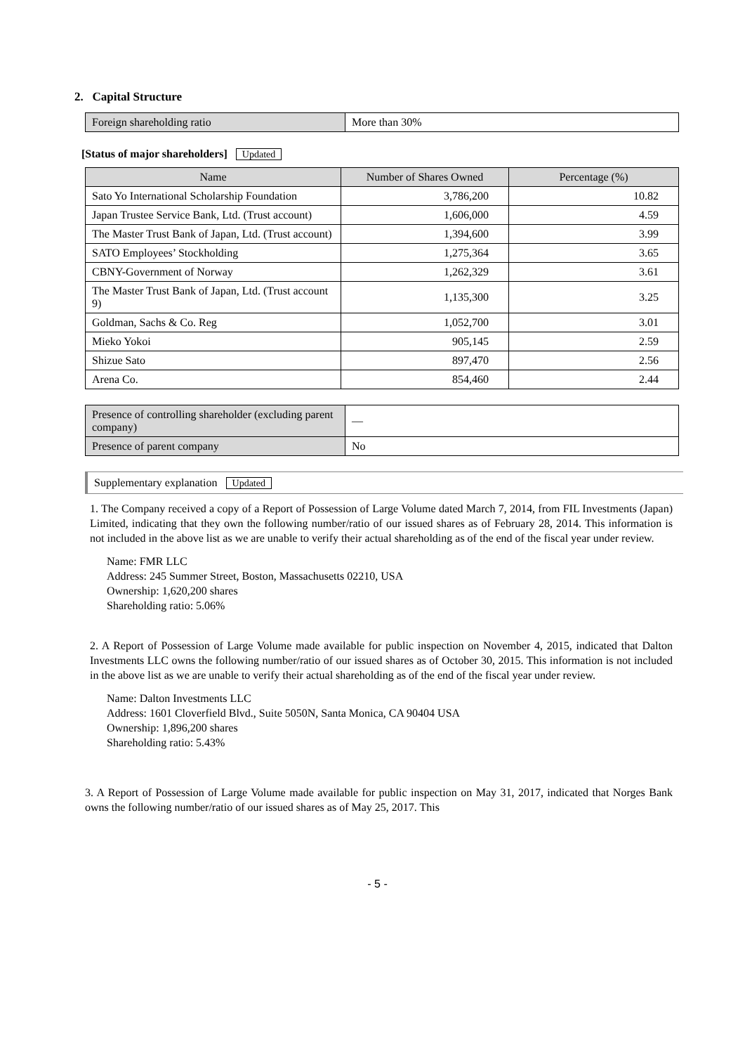2. Capital Structure
| Foreign shareholding ratio | More than 30% |
[Status of major shareholders] Updated
| Name | Number of Shares Owned | Percentage (%) |
| --- | --- | --- |
| Sato Yo International Scholarship Foundation | 3,786,200 | 10.82 |
| Japan Trustee Service Bank, Ltd. (Trust account) | 1,606,000 | 4.59 |
| The Master Trust Bank of Japan, Ltd. (Trust account) | 1,394,600 | 3.99 |
| SATO Employees’ Stockholding | 1,275,364 | 3.65 |
| CBNY-Government of Norway | 1,262,329 | 3.61 |
| The Master Trust Bank of Japan, Ltd. (Trust account 9) | 1,135,300 | 3.25 |
| Goldman, Sachs & Co. Reg | 1,052,700 | 3.01 |
| Mieko Yokoi | 905,145 | 2.59 |
| Shizue Sato | 897,470 | 2.56 |
| Arena Co. | 854,460 | 2.44 |
| Presence of controlling shareholder (excluding parent company) | — |
| Presence of parent company | No |
Supplementary explanation Updated
1. The Company received a copy of a Report of Possession of Large Volume dated March 7, 2014, from FIL Investments (Japan) Limited, indicating that they own the following number/ratio of our issued shares as of February 28, 2014. This information is not included in the above list as we are unable to verify their actual shareholding as of the end of the fiscal year under review.
Name: FMR LLC
Address: 245 Summer Street, Boston, Massachusetts 02210, USA
Ownership: 1,620,200 shares
Shareholding ratio: 5.06%
2. A Report of Possession of Large Volume made available for public inspection on November 4, 2015, indicated that Dalton Investments LLC owns the following number/ratio of our issued shares as of October 30, 2015. This information is not included in the above list as we are unable to verify their actual shareholding as of the end of the fiscal year under review.
Name: Dalton Investments LLC
Address: 1601 Cloverfield Blvd., Suite 5050N, Santa Monica, CA 90404 USA
Ownership: 1,896,200 shares
Shareholding ratio: 5.43%
3. A Report of Possession of Large Volume made available for public inspection on May 31, 2017, indicated that Norges Bank owns the following number/ratio of our issued shares as of May 25, 2017. This
- 5 -